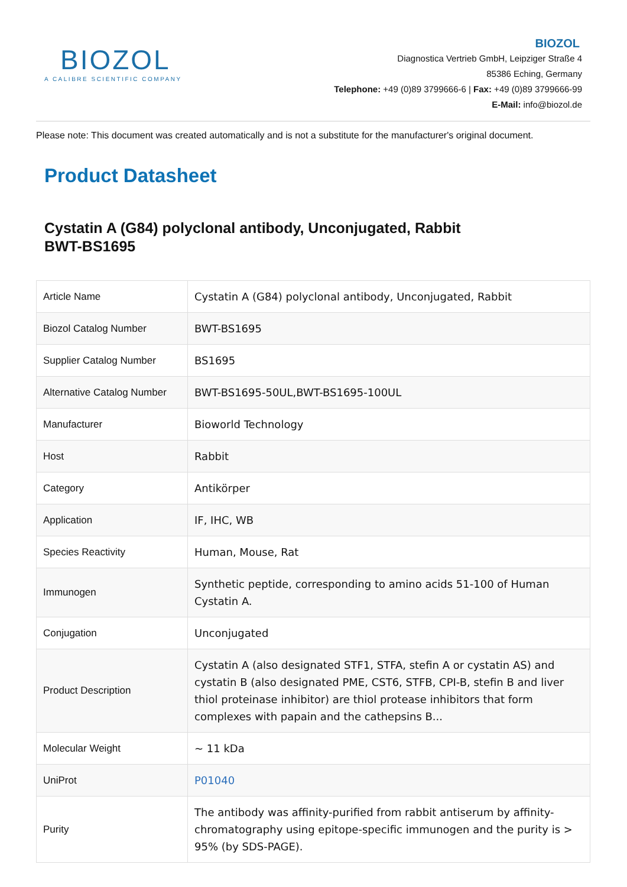BIOZOL
A CALIBRE SCIENTIFIC COMPANY
BIOZOL
Diagnostica Vertrieb GmbH, Leipziger Straße 4
85386 Eching, Germany
Telephone: +49 (0)89 3799666-6 | Fax: +49 (0)89 3799666-99
E-Mail: info@biozol.de
Please note: This document was created automatically and is not a substitute for the manufacturer's original document.
Product Datasheet
Cystatin A (G84) polyclonal antibody, Unconjugated, Rabbit
BWT-BS1695
| Article Name | Cystatin A (G84) polyclonal antibody, Unconjugated, Rabbit |
| Biozol Catalog Number | BWT-BS1695 |
| Supplier Catalog Number | BS1695 |
| Alternative Catalog Number | BWT-BS1695-50UL,BWT-BS1695-100UL |
| Manufacturer | Bioworld Technology |
| Host | Rabbit |
| Category | Antikörper |
| Application | IF, IHC, WB |
| Species Reactivity | Human, Mouse, Rat |
| Immunogen | Synthetic peptide, corresponding to amino acids 51-100 of Human Cystatin A. |
| Conjugation | Unconjugated |
| Product Description | Cystatin A (also designated STF1, STFA, stefin A or cystatin AS) and cystatin B (also designated PME, CST6, STFB, CPI-B, stefin B and liver thiol proteinase inhibitor) are thiol protease inhibitors that form complexes with papain and the cathepsins B... |
| Molecular Weight | ~ 11 kDa |
| UniProt | P01040 |
| Purity | The antibody was affinity-purified from rabbit antiserum by affinity-chromatography using epitope-specific immunogen and the purity is > 95% (by SDS-PAGE). |